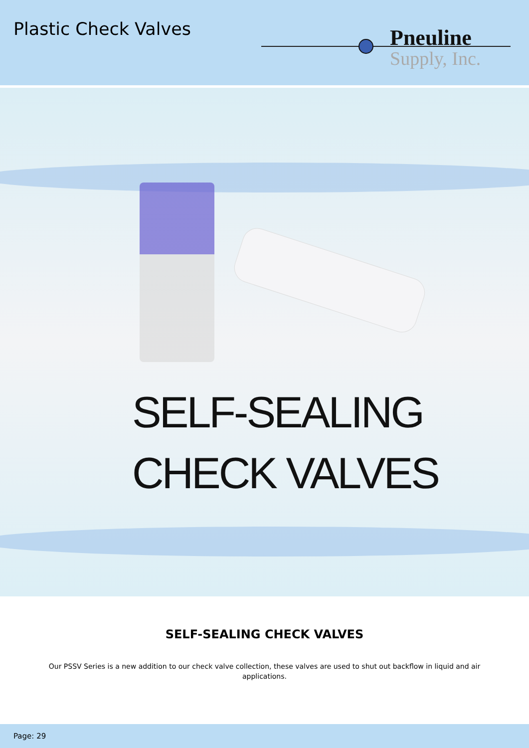Plastic Check Valves
Pneuline
Supply, Inc.
SELF-SEALING
CHECK VALVES
SELF-SEALING CHECK VALVES
Our PSSV Series is a new addition to our check valve collection, these valves are used to shut out backflow in liquid and air applications.
Page: 29